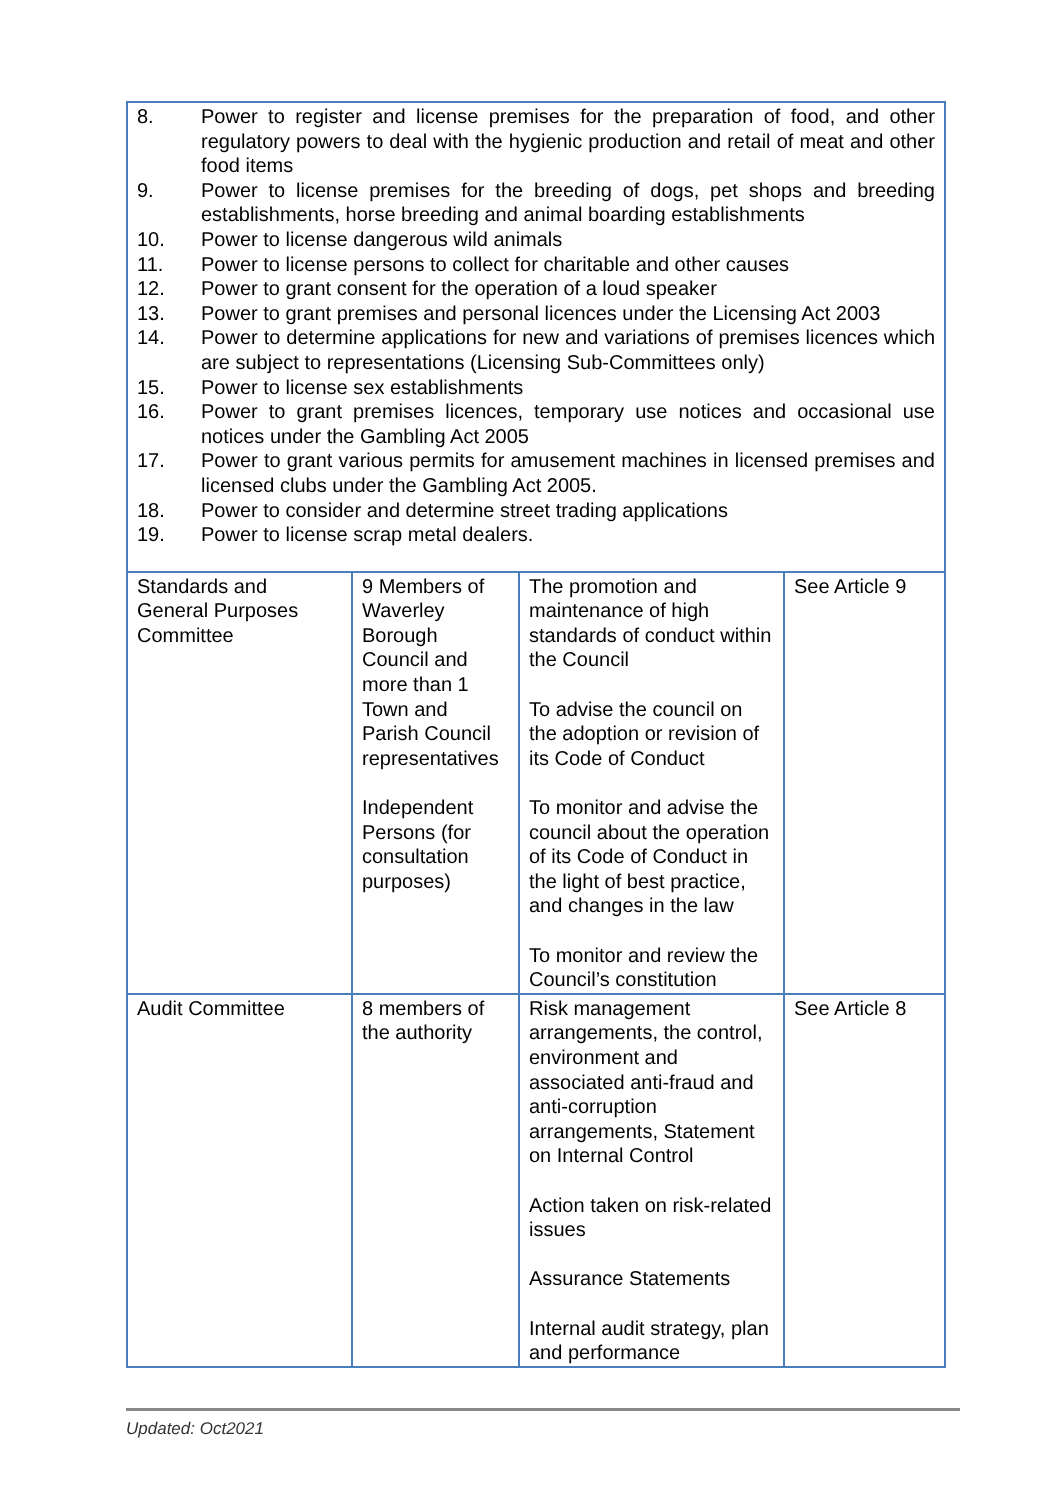| 8. Power to register and license premises for the preparation of food, and other regulatory powers to deal with the hygienic production and retail of meat and other food items 9. Power to license premises for the breeding of dogs, pet shops and breeding establishments, horse breeding and animal boarding establishments 10. Power to license dangerous wild animals 11. Power to license persons to collect for charitable and other causes 12. Power to grant consent for the operation of a loud speaker 13. Power to grant premises and personal licences under the Licensing Act 2003 14. Power to determine applications for new and variations of premises licences which are subject to representations (Licensing Sub-Committees only) 15. Power to license sex establishments 16. Power to grant premises licences, temporary use notices and occasional use notices under the Gambling Act 2005 17. Power to grant various permits for amusement machines in licensed premises and licensed clubs under the Gambling Act 2005. 18. Power to consider and determine street trading applications 19. Power to license scrap metal dealers. | | | |
| Standards and General Purposes Committee | 9 Members of Waverley Borough Council and more than 1 Town and Parish Council representatives Independent Persons (for consultation purposes) | The promotion and maintenance of high standards of conduct within the Council To advise the council on the adoption or revision of its Code of Conduct To monitor and advise the council about the operation of its Code of Conduct in the light of best practice, and changes in the law To monitor and review the Council’s constitution | See Article 9 |
| Audit Committee | 8 members of the authority | Risk management arrangements, the control, environment and associated anti-fraud and anti-corruption arrangements, Statement on Internal Control Action taken on risk-related issues Assurance Statements Internal audit strategy, plan and performance | See Article 8 |
Updated: Oct2021